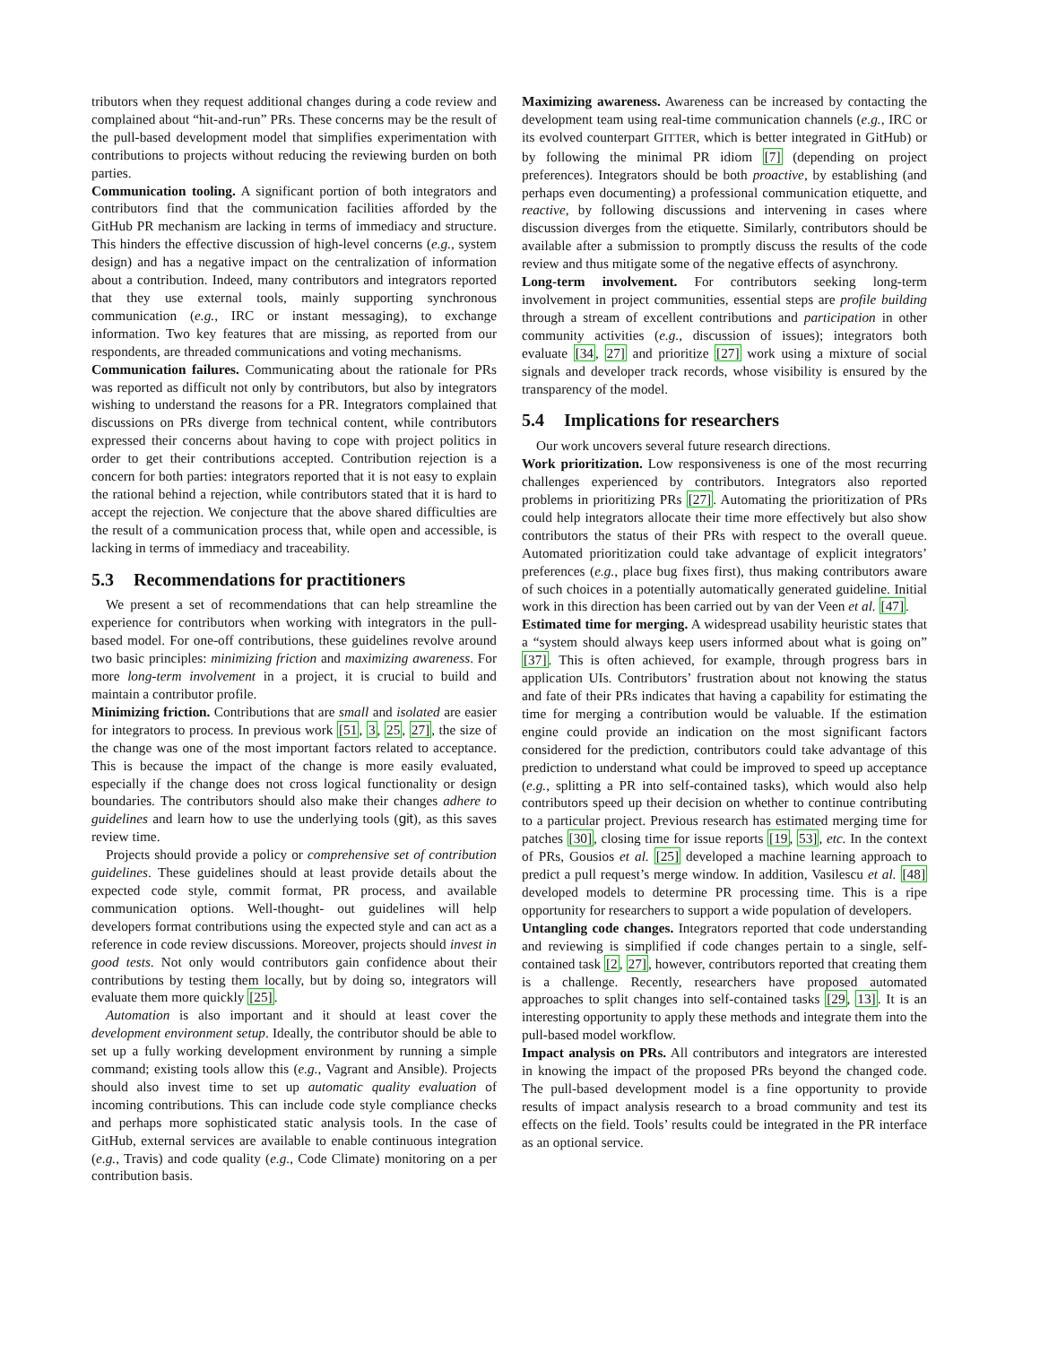tributors when they request additional changes during a code review and complained about “hit-and-run” PRs. These concerns may be the result of the pull-based development model that simplifies experimentation with contributions to projects without reducing the reviewing burden on both parties.
Communication tooling. A significant portion of both integrators and contributors find that the communication facilities afforded by the GitHub PR mechanism are lacking in terms of immediacy and structure. This hinders the effective discussion of high-level concerns (e.g., system design) and has a negative impact on the centralization of information about a contribution. Indeed, many contributors and integrators reported that they use external tools, mainly supporting synchronous communication (e.g., IRC or instant messaging), to exchange information. Two key features that are missing, as reported from our respondents, are threaded communications and voting mechanisms.
Communication failures. Communicating about the rationale for PRs was reported as difficult not only by contributors, but also by integrators wishing to understand the reasons for a PR. Integrators complained that discussions on PRs diverge from technical content, while contributors expressed their concerns about having to cope with project politics in order to get their contributions accepted. Contribution rejection is a concern for both parties: integrators reported that it is not easy to explain the rational behind a rejection, while contributors stated that it is hard to accept the rejection. We conjecture that the above shared difficulties are the result of a communication process that, while open and accessible, is lacking in terms of immediacy and traceability.
5.3 Recommendations for practitioners
We present a set of recommendations that can help streamline the experience for contributors when working with integrators in the pull-based model. For one-off contributions, these guidelines revolve around two basic principles: minimizing friction and maximizing awareness. For more long-term involvement in a project, it is crucial to build and maintain a contributor profile.
Minimizing friction. Contributions that are small and isolated are easier for integrators to process. In previous work [51, 3, 25, 27], the size of the change was one of the most important factors related to acceptance. This is because the impact of the change is more easily evaluated, especially if the change does not cross logical functionality or design boundaries. The contributors should also make their changes adhere to guidelines and learn how to use the underlying tools (git), as this saves review time.
Projects should provide a policy or comprehensive set of contribution guidelines. These guidelines should at least provide details about the expected code style, commit format, PR process, and available communication options. Well-thought- out guidelines will help developers format contributions using the expected style and can act as a reference in code review discussions. Moreover, projects should invest in good tests. Not only would contributors gain confidence about their contributions by testing them locally, but by doing so, integrators will evaluate them more quickly [25].
Automation is also important and it should at least cover the development environment setup. Ideally, the contributor should be able to set up a fully working development environment by running a simple command; existing tools allow this (e.g., Vagrant and Ansible). Projects should also invest time to set up automatic quality evaluation of incoming contributions. This can include code style compliance checks and perhaps more sophisticated static analysis tools. In the case of GitHub, external services are available to enable continuous integration (e.g., Travis) and code quality (e.g., Code Climate) monitoring on a per contribution basis.
Maximizing awareness. Awareness can be increased by contacting the development team using real-time communication channels (e.g., IRC or its evolved counterpart GITTER, which is better integrated in GitHub) or by following the minimal PR idiom [7] (depending on project preferences). Integrators should be both proactive, by establishing (and perhaps even documenting) a professional communication etiquette, and reactive, by following discussions and intervening in cases where discussion diverges from the etiquette. Similarly, contributors should be available after a submission to promptly discuss the results of the code review and thus mitigate some of the negative effects of asynchrony.
Long-term involvement. For contributors seeking long-term involvement in project communities, essential steps are profile building through a stream of excellent contributions and participation in other community activities (e.g., discussion of issues); integrators both evaluate [34, 27] and prioritize [27] work using a mixture of social signals and developer track records, whose visibility is ensured by the transparency of the model.
5.4 Implications for researchers
Our work uncovers several future research directions.
Work prioritization. Low responsiveness is one of the most recurring challenges experienced by contributors. Integrators also reported problems in prioritizing PRs [27]. Automating the prioritization of PRs could help integrators allocate their time more effectively but also show contributors the status of their PRs with respect to the overall queue. Automated prioritization could take advantage of explicit integrators’ preferences (e.g., place bug fixes first), thus making contributors aware of such choices in a potentially automatically generated guideline. Initial work in this direction has been carried out by van der Veen et al. [47].
Estimated time for merging. A widespread usability heuristic states that a “system should always keep users informed about what is going on” [37]. This is often achieved, for example, through progress bars in application UIs. Contributors’ frustration about not knowing the status and fate of their PRs indicates that having a capability for estimating the time for merging a contribution would be valuable. If the estimation engine could provide an indication on the most significant factors considered for the prediction, contributors could take advantage of this prediction to understand what could be improved to speed up acceptance (e.g., splitting a PR into self-contained tasks), which would also help contributors speed up their decision on whether to continue contributing to a particular project. Previous research has estimated merging time for patches [30], closing time for issue reports [19, 53], etc. In the context of PRs, Gousios et al. [25] developed a machine learning approach to predict a pull request’s merge window. In addition, Vasilescu et al. [48] developed models to determine PR processing time. This is a ripe opportunity for researchers to support a wide population of developers.
Untangling code changes. Integrators reported that code understanding and reviewing is simplified if code changes pertain to a single, self-contained task [2, 27], however, contributors reported that creating them is a challenge. Recently, researchers have proposed automated approaches to split changes into self-contained tasks [29, 13]. It is an interesting opportunity to apply these methods and integrate them into the pull-based model workflow.
Impact analysis on PRs. All contributors and integrators are interested in knowing the impact of the proposed PRs beyond the changed code. The pull-based development model is a fine opportunity to provide results of impact analysis research to a broad community and test its effects on the field. Tools’ results could be integrated in the PR interface as an optional service.